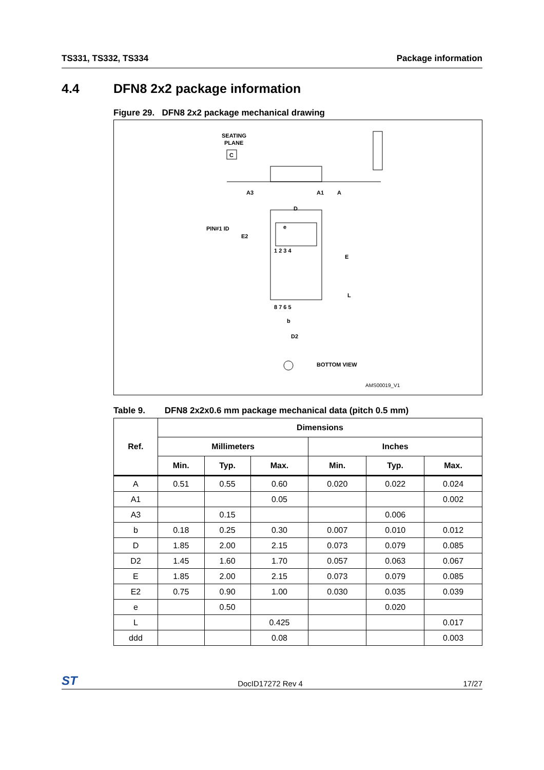TS331, TS332, TS334 Package information
4.4 DFN8 2x2 package information
Figure 29. DFN8 2x2 package mechanical drawing
SEATING
PLANE
C
A1
A3
A
D
PIN#1 ID
e
1 2 3 4
8 7 6 5
E2
E
L
b
D2
BOTTOM VIEW
AMS00019_V1
Table 9. DFN8 2x2x0.6 mm package mechanical data (pitch 0.5 mm)
| Ref. | Dimensions | | | | | |
| --- | --- | --- | --- | --- | --- | --- |
| | Millimeters | | | Inches | | |
| | Min. | Typ. | Max. | Min. | Typ. | Max. |
| A | 0.51 | 0.55 | 0.60 | 0.020 | 0.022 | 0.024 |
| A1 | | | 0.05 | | | 0.002 |
| A3 | | 0.15 | | | 0.006 | |
| b | 0.18 | 0.25 | 0.30 | 0.007 | 0.010 | 0.012 |
| D | 1.85 | 2.00 | 2.15 | 0.073 | 0.079 | 0.085 |
| D2 | 1.45 | 1.60 | 1.70 | 0.057 | 0.063 | 0.067 |
| E | 1.85 | 2.00 | 2.15 | 0.073 | 0.079 | 0.085 |
| E2 | 0.75 | 0.90 | 1.00 | 0.030 | 0.035 | 0.039 |
| e | | 0.50 | | | 0.020 | |
| L | | | 0.425 | | | 0.017 |
| ddd | | | 0.08 | | | 0.003 |
ST DocID17272 Rev 4 17/27